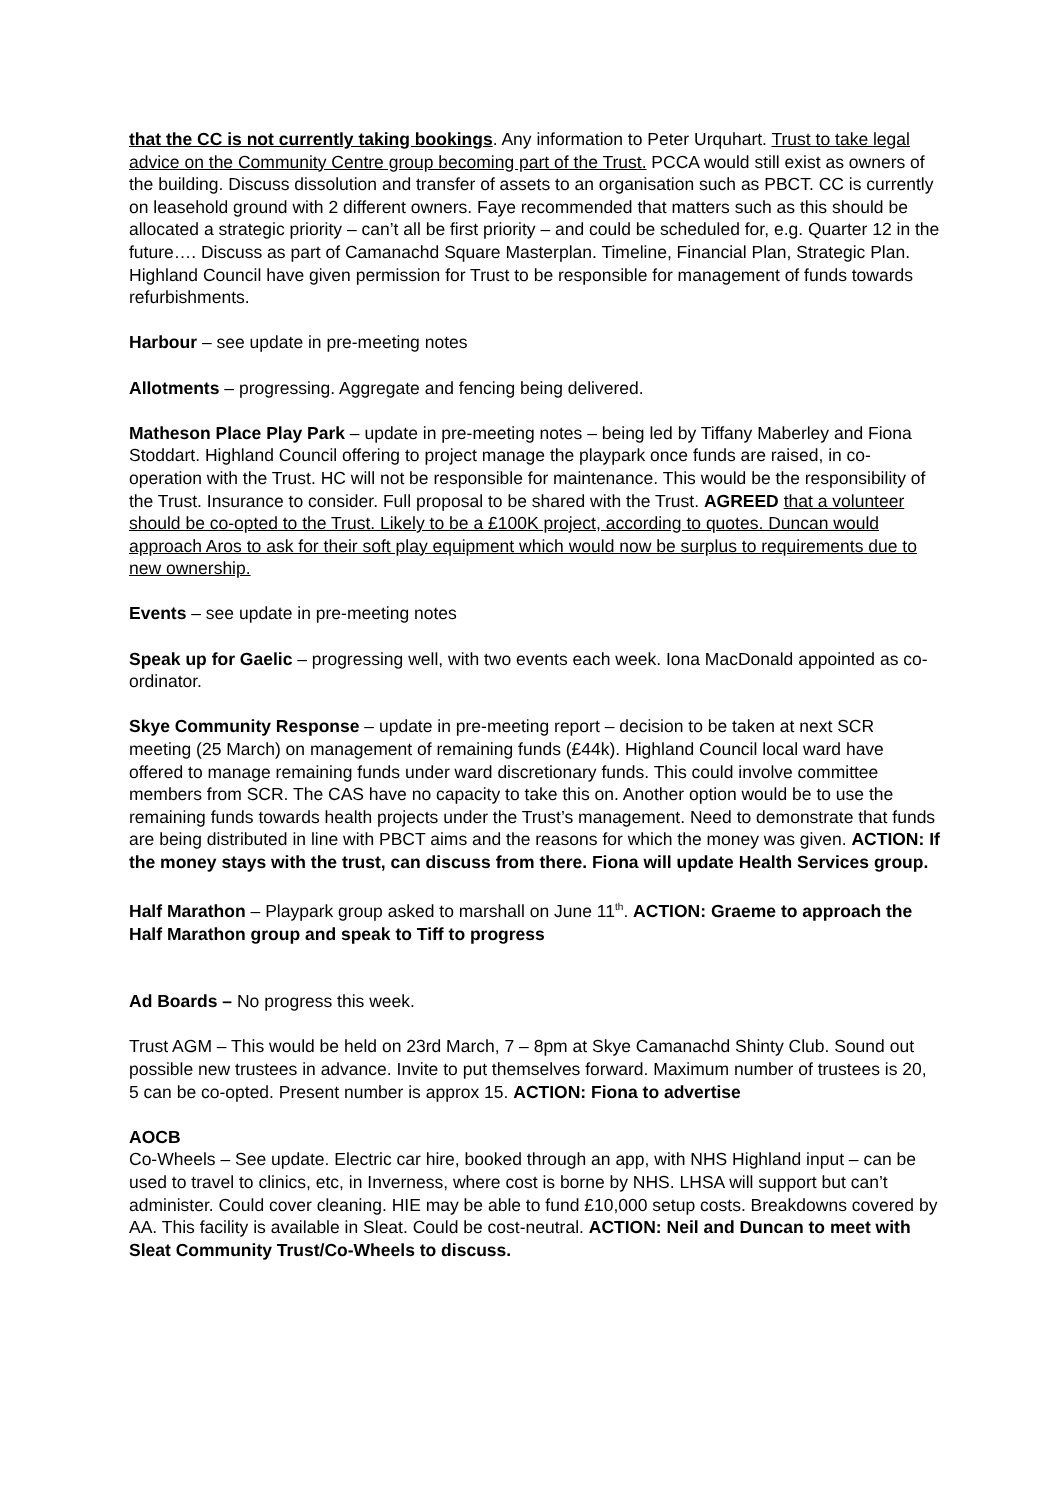that the CC is not currently taking bookings. Any information to Peter Urquhart. Trust to take legal advice on the Community Centre group becoming part of the Trust. PCCA would still exist as owners of the building. Discuss dissolution and transfer of assets to an organisation such as PBCT. CC is currently on leasehold ground with 2 different owners. Faye recommended that matters such as this should be allocated a strategic priority – can’t all be first priority – and could be scheduled for, e.g. Quarter 12 in the future…. Discuss as part of Camanachd Square Masterplan. Timeline, Financial Plan, Strategic Plan. Highland Council have given permission for Trust to be responsible for management of funds towards refurbishments.
Harbour – see update in pre-meeting notes
Allotments – progressing. Aggregate and fencing being delivered.
Matheson Place Play Park – update in pre-meeting notes – being led by Tiffany Maberley and Fiona Stoddart. Highland Council offering to project manage the playpark once funds are raised, in co-operation with the Trust. HC will not be responsible for maintenance. This would be the responsibility of the Trust. Insurance to consider. Full proposal to be shared with the Trust. AGREED that a volunteer should be co-opted to the Trust. Likely to be a £100K project, according to quotes. Duncan would approach Aros to ask for their soft play equipment which would now be surplus to requirements due to new ownership.
Events – see update in pre-meeting notes
Speak up for Gaelic – progressing well, with two events each week. Iona MacDonald appointed as co-ordinator.
Skye Community Response – update in pre-meeting report – decision to be taken at next SCR meeting (25 March) on management of remaining funds (£44k). Highland Council local ward have offered to manage remaining funds under ward discretionary funds. This could involve committee members from SCR. The CAS have no capacity to take this on. Another option would be to use the remaining funds towards health projects under the Trust’s management. Need to demonstrate that funds are being distributed in line with PBCT aims and the reasons for which the money was given. ACTION: If the money stays with the trust, can discuss from there. Fiona will update Health Services group.
Half Marathon – Playpark group asked to marshall on June 11<sup>th</sup>. ACTION: Graeme to approach the Half Marathon group and speak to Tiff to progress
Ad Boards – No progress this week.
Trust AGM – This would be held on 23rd March, 7 – 8pm at Skye Camanachd Shinty Club. Sound out possible new trustees in advance. Invite to put themselves forward. Maximum number of trustees is 20, 5 can be co-opted. Present number is approx 15. ACTION: Fiona to advertise
AOCB
Co-Wheels – See update. Electric car hire, booked through an app, with NHS Highland input – can be used to travel to clinics, etc, in Inverness, where cost is borne by NHS. LHSA will support but can’t administer. Could cover cleaning. HIE may be able to fund £10,000 setup costs. Breakdowns covered by AA. This facility is available in Sleat. Could be cost-neutral. ACTION: Neil and Duncan to meet with Sleat Community Trust/Co-Wheels to discuss.